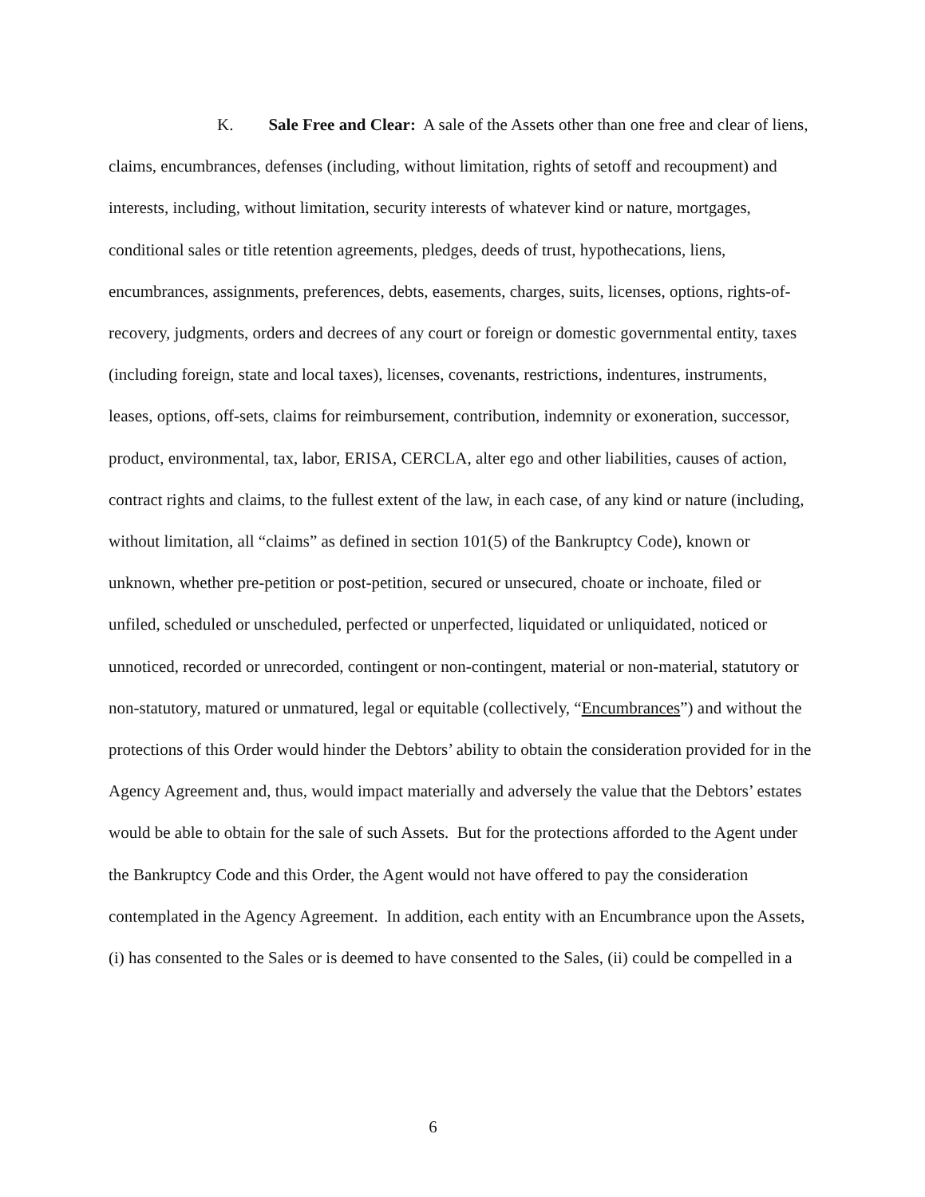K. Sale Free and Clear: A sale of the Assets other than one free and clear of liens, claims, encumbrances, defenses (including, without limitation, rights of setoff and recoupment) and interests, including, without limitation, security interests of whatever kind or nature, mortgages, conditional sales or title retention agreements, pledges, deeds of trust, hypothecations, liens, encumbrances, assignments, preferences, debts, easements, charges, suits, licenses, options, rights-of-recovery, judgments, orders and decrees of any court or foreign or domestic governmental entity, taxes (including foreign, state and local taxes), licenses, covenants, restrictions, indentures, instruments, leases, options, off-sets, claims for reimbursement, contribution, indemnity or exoneration, successor, product, environmental, tax, labor, ERISA, CERCLA, alter ego and other liabilities, causes of action, contract rights and claims, to the fullest extent of the law, in each case, of any kind or nature (including, without limitation, all “claims” as defined in section 101(5) of the Bankruptcy Code), known or unknown, whether pre-petition or post-petition, secured or unsecured, choate or inchoate, filed or unfiled, scheduled or unscheduled, perfected or unperfected, liquidated or unliquidated, noticed or unnoticed, recorded or unrecorded, contingent or non-contingent, material or non-material, statutory or non-statutory, matured or unmatured, legal or equitable (collectively, “Encumbrances”) and without the protections of this Order would hinder the Debtors’ ability to obtain the consideration provided for in the Agency Agreement and, thus, would impact materially and adversely the value that the Debtors’ estates would be able to obtain for the sale of such Assets. But for the protections afforded to the Agent under the Bankruptcy Code and this Order, the Agent would not have offered to pay the consideration contemplated in the Agency Agreement. In addition, each entity with an Encumbrance upon the Assets, (i) has consented to the Sales or is deemed to have consented to the Sales, (ii) could be compelled in a
6